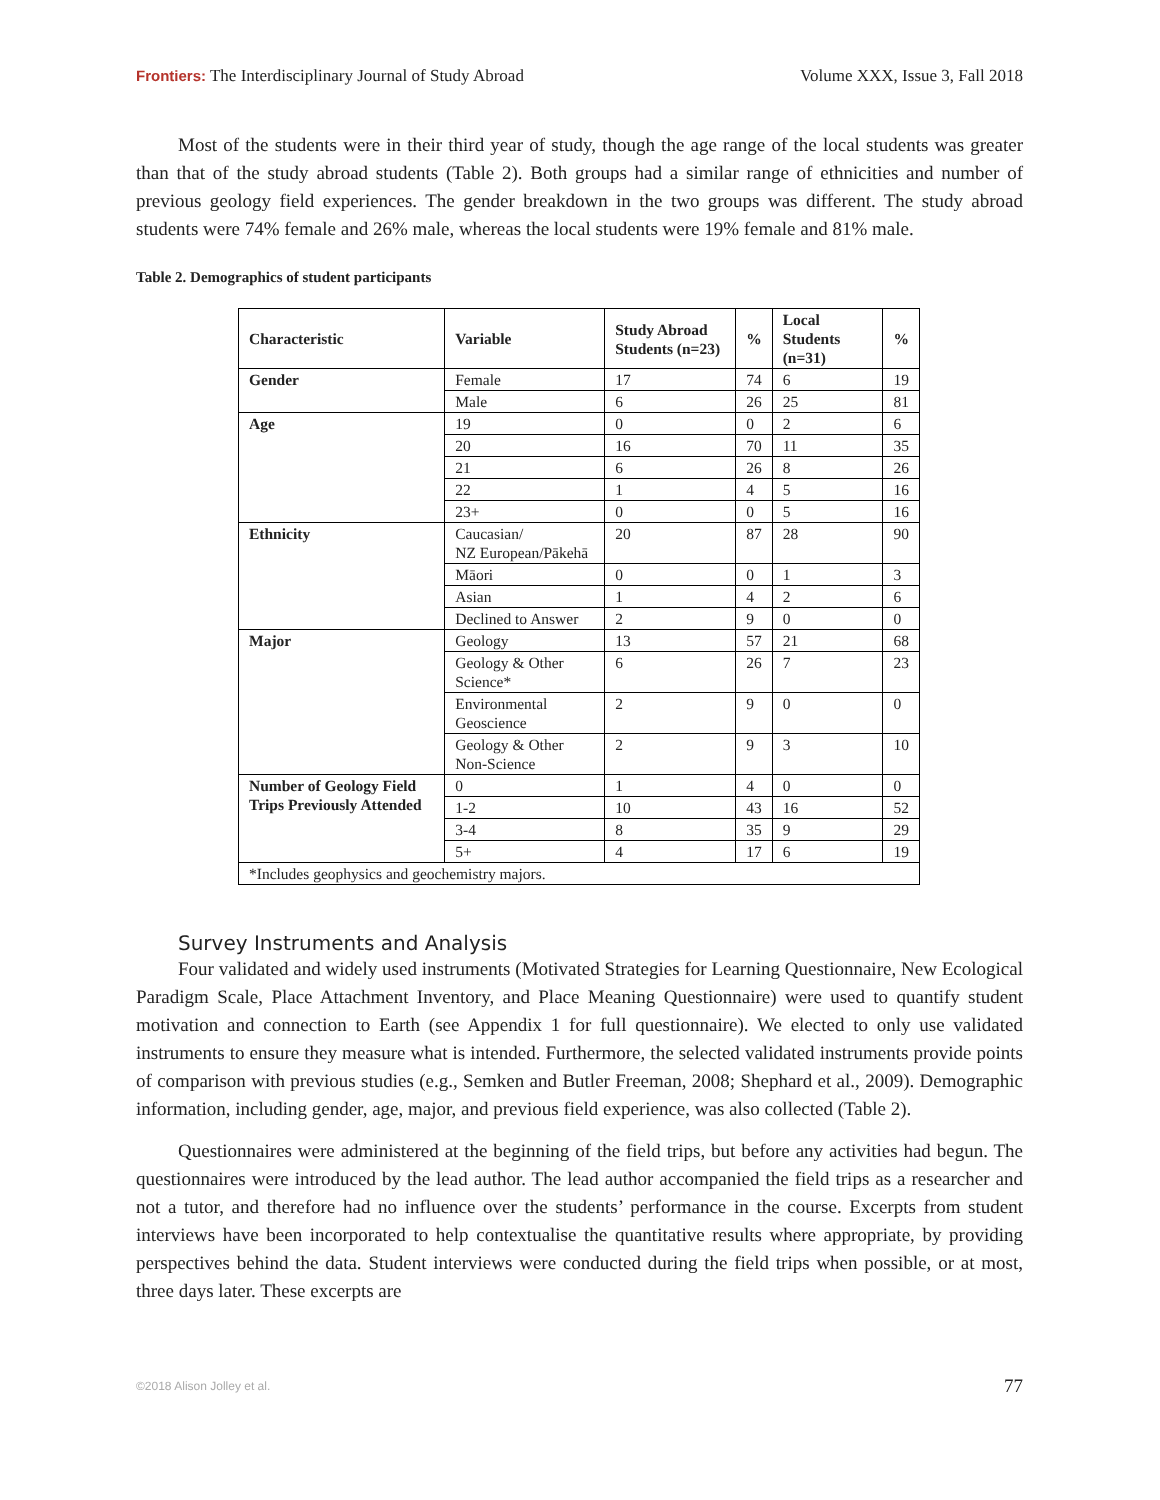Frontiers: The Interdisciplinary Journal of Study Abroad Volume XXX, Issue 3, Fall 2018
Most of the students were in their third year of study, though the age range of the local students was greater than that of the study abroad students (Table 2). Both groups had a similar range of ethnicities and number of previous geology field experiences. The gender breakdown in the two groups was different. The study abroad students were 74% female and 26% male, whereas the local students were 19% female and 81% male.
Table 2. Demographics of student participants
| Characteristic | Variable | Study Abroad Students (n=23) | % | Local Students (n=31) | % |
| --- | --- | --- | --- | --- | --- |
| Gender | Female | 17 | 74 | 6 | 19 |
| | Male | 6 | 26 | 25 | 81 |
| Age | 19 | 0 | 0 | 2 | 6 |
| | 20 | 16 | 70 | 11 | 35 |
| | 21 | 6 | 26 | 8 | 26 |
| | 22 | 1 | 4 | 5 | 16 |
| | 23+ | 0 | 0 | 5 | 16 |
| Ethnicity | Caucasian/ NZ European/Pākehā | 20 | 87 | 28 | 90 |
| | Māori | 0 | 0 | 1 | 3 |
| | Asian | 1 | 4 | 2 | 6 |
| | Declined to Answer | 2 | 9 | 0 | 0 |
| Major | Geology | 13 | 57 | 21 | 68 |
| | Geology & Other Science* | 6 | 26 | 7 | 23 |
| | Environmental Geoscience | 2 | 9 | 0 | 0 |
| | Geology & Other Non-Science | 2 | 9 | 3 | 10 |
| Number of Geology Field Trips Previously Attended | 0 | 1 | 4 | 0 | 0 |
| | 1-2 | 10 | 43 | 16 | 52 |
| | 3-4 | 8 | 35 | 9 | 29 |
| | 5+ | 4 | 17 | 6 | 19 |
| *Includes geophysics and geochemistry majors. | | | | | |
Survey Instruments and Analysis
Four validated and widely used instruments (Motivated Strategies for Learning Questionnaire, New Ecological Paradigm Scale, Place Attachment Inventory, and Place Meaning Questionnaire) were used to quantify student motivation and connection to Earth (see Appendix 1 for full questionnaire). We elected to only use validated instruments to ensure they measure what is intended. Furthermore, the selected validated instruments provide points of comparison with previous studies (e.g., Semken and Butler Freeman, 2008; Shephard et al., 2009). Demographic information, including gender, age, major, and previous field experience, was also collected (Table 2).
Questionnaires were administered at the beginning of the field trips, but before any activities had begun. The questionnaires were introduced by the lead author. The lead author accompanied the field trips as a researcher and not a tutor, and therefore had no influence over the students’ performance in the course. Excerpts from student interviews have been incorporated to help contextualise the quantitative results where appropriate, by providing perspectives behind the data. Student interviews were conducted during the field trips when possible, or at most, three days later. These excerpts are
©2018 Alison Jolley et al. 77